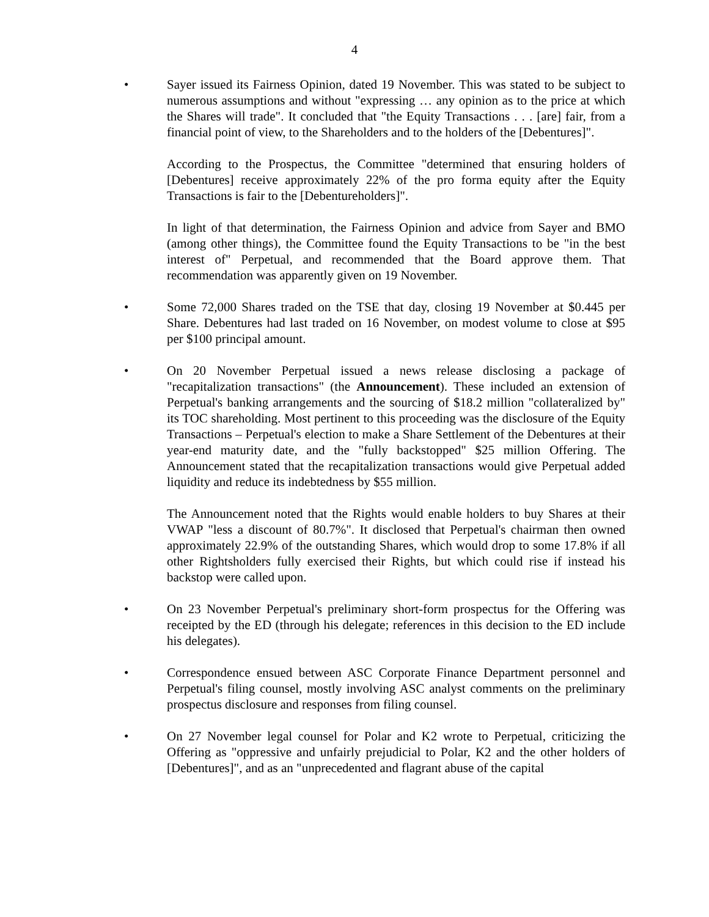4
• Sayer issued its Fairness Opinion, dated 19 November. This was stated to be subject to numerous assumptions and without "expressing … any opinion as to the price at which the Shares will trade". It concluded that "the Equity Transactions . . . [are] fair, from a financial point of view, to the Shareholders and to the holders of the [Debentures]".
According to the Prospectus, the Committee "determined that ensuring holders of [Debentures] receive approximately 22% of the pro forma equity after the Equity Transactions is fair to the [Debentureholders]".
In light of that determination, the Fairness Opinion and advice from Sayer and BMO (among other things), the Committee found the Equity Transactions to be "in the best interest of" Perpetual, and recommended that the Board approve them. That recommendation was apparently given on 19 November.
• Some 72,000 Shares traded on the TSE that day, closing 19 November at $0.445 per Share. Debentures had last traded on 16 November, on modest volume to close at $95 per $100 principal amount.
• On 20 November Perpetual issued a news release disclosing a package of "recapitalization transactions" (the Announcement). These included an extension of Perpetual's banking arrangements and the sourcing of $18.2 million "collateralized by" its TOC shareholding. Most pertinent to this proceeding was the disclosure of the Equity Transactions – Perpetual's election to make a Share Settlement of the Debentures at their year-end maturity date, and the "fully backstopped" $25 million Offering. The Announcement stated that the recapitalization transactions would give Perpetual added liquidity and reduce its indebtedness by $55 million.
The Announcement noted that the Rights would enable holders to buy Shares at their VWAP "less a discount of 80.7%". It disclosed that Perpetual's chairman then owned approximately 22.9% of the outstanding Shares, which would drop to some 17.8% if all other Rightsholders fully exercised their Rights, but which could rise if instead his backstop were called upon.
• On 23 November Perpetual's preliminary short-form prospectus for the Offering was receipted by the ED (through his delegate; references in this decision to the ED include his delegates).
• Correspondence ensued between ASC Corporate Finance Department personnel and Perpetual's filing counsel, mostly involving ASC analyst comments on the preliminary prospectus disclosure and responses from filing counsel.
• On 27 November legal counsel for Polar and K2 wrote to Perpetual, criticizing the Offering as "oppressive and unfairly prejudicial to Polar, K2 and the other holders of [Debentures]", and as an "unprecedented and flagrant abuse of the capital